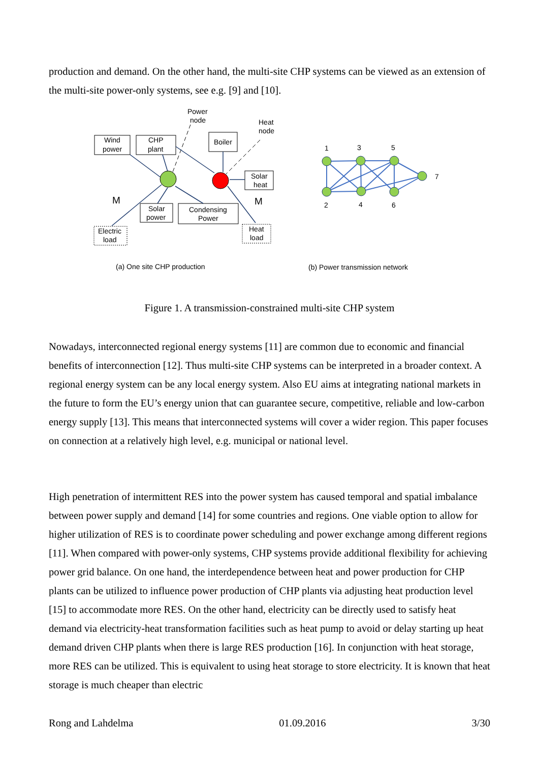production and demand. On the other hand, the multi-site CHP systems can be viewed as an extension of the multi-site power-only systems, see e.g. [9] and [10].
Wind
power
CHP
plant
Boiler
Solar
heat
Solar
power
Condensing
Power
Electric
load
Heat
load
Power
node
Heat
node
M
M
(a) One site CHP production
(b) Power transmission network
1
3
5
7
2
4
6
Figure 1. A transmission-constrained multi-site CHP system
Nowadays, interconnected regional energy systems [11] are common due to economic and financial benefits of interconnection [12]. Thus multi-site CHP systems can be interpreted in a broader context. A regional energy system can be any local energy system. Also EU aims at integrating national markets in the future to form the EU’s energy union that can guarantee secure, competitive, reliable and low-carbon energy supply [13]. This means that interconnected systems will cover a wider region. This paper focuses on connection at a relatively high level, e.g. municipal or national level.
High penetration of intermittent RES into the power system has caused temporal and spatial imbalance between power supply and demand [14] for some countries and regions. One viable option to allow for higher utilization of RES is to coordinate power scheduling and power exchange among different regions [11]. When compared with power-only systems, CHP systems provide additional flexibility for achieving power grid balance. On one hand, the interdependence between heat and power production for CHP plants can be utilized to influence power production of CHP plants via adjusting heat production level [15] to accommodate more RES. On the other hand, electricity can be directly used to satisfy heat demand via electricity-heat transformation facilities such as heat pump to avoid or delay starting up heat demand driven CHP plants when there is large RES production [16]. In conjunction with heat storage, more RES can be utilized. This is equivalent to using heat storage to store electricity. It is known that heat storage is much cheaper than electric
Rong and Lahdelma 01.09.2016 3/30